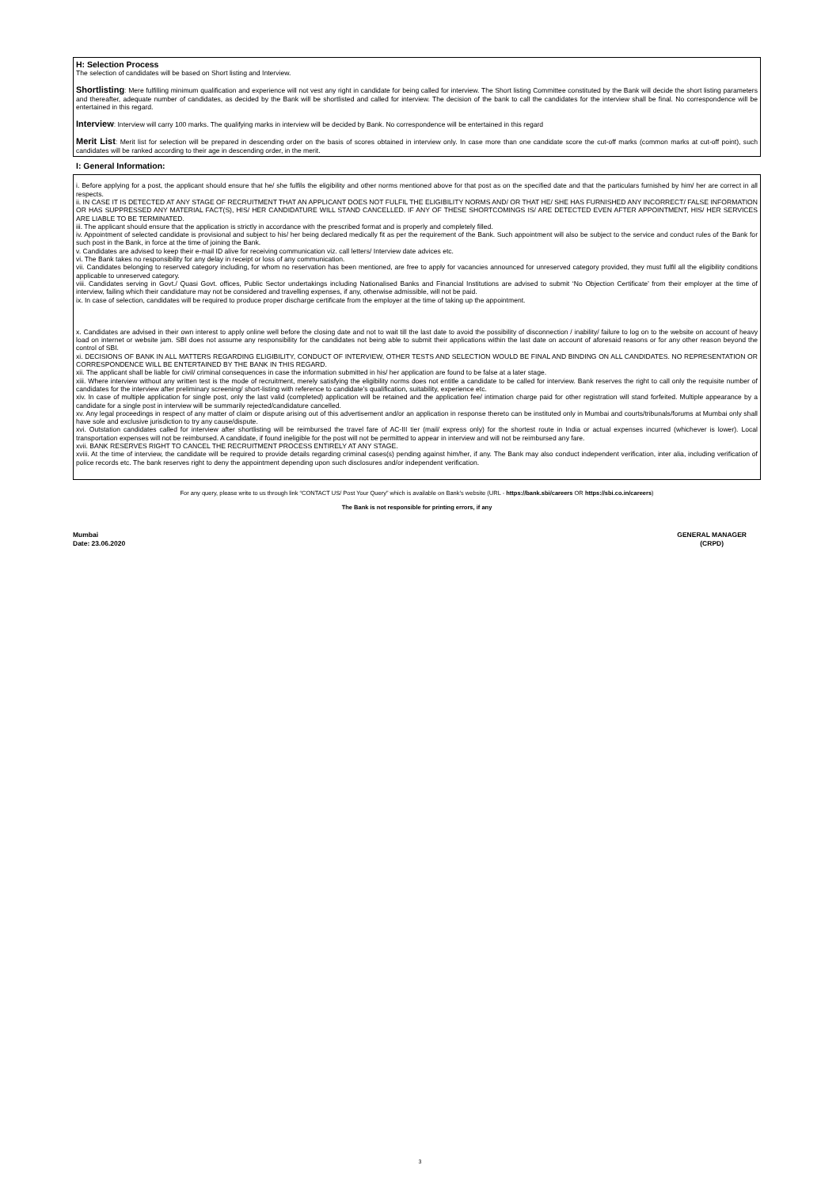H: Selection Process
The selection of candidates will be based on Short listing and Interview.
Shortlisting: Mere fulfilling minimum qualification and experience will not vest any right in candidate for being called for interview. The Short listing Committee constituted by the Bank will decide the short listing parameters and thereafter, adequate number of candidates, as decided by the Bank will be shortlisted and called for interview. The decision of the bank to call the candidates for the interview shall be final. No correspondence will be entertained in this regard.
Interview: Interview will carry 100 marks. The qualifying marks in interview will be decided by Bank. No correspondence will be entertained in this regard
Merit List: Merit list for selection will be prepared in descending order on the basis of scores obtained in interview only. In case more than one candidate score the cut-off marks (common marks at cut-off point), such candidates will be ranked according to their age in descending order, in the merit.
I: General Information:
i. Before applying for a post, the applicant should ensure that he/ she fulfils the eligibility and other norms mentioned above for that post as on the specified date and that the particulars furnished by him/ her are correct in all respects.
ii. IN CASE IT IS DETECTED AT ANY STAGE OF RECRUITMENT THAT AN APPLICANT DOES NOT FULFIL THE ELIGIBILITY NORMS AND/ OR THAT HE/ SHE HAS FURNISHED ANY INCORRECT/ FALSE INFORMATION OR HAS SUPPRESSED ANY MATERIAL FACT(S), HIS/ HER CANDIDATURE WILL STAND CANCELLED. IF ANY OF THESE SHORTCOMINGS IS/ ARE DETECTED EVEN AFTER APPOINTMENT, HIS/ HER SERVICES ARE LIABLE TO BE TERMINATED.
iii. The applicant should ensure that the application is strictly in accordance with the prescribed format and is properly and completely filled.
iv. Appointment of selected candidate is provisional and subject to his/ her being declared medically fit as per the requirement of the Bank. Such appointment will also be subject to the service and conduct rules of the Bank for such post in the Bank, in force at the time of joining the Bank.
v. Candidates are advised to keep their e-mail ID alive for receiving communication viz. call letters/ Interview date advices etc.
vi. The Bank takes no responsibility for any delay in receipt or loss of any communication.
vii. Candidates belonging to reserved category including, for whom no reservation has been mentioned, are free to apply for vacancies announced for unreserved category provided, they must fulfil all the eligibility conditions applicable to unreserved category.
viii. Candidates serving in Govt./ Quasi Govt. offices, Public Sector undertakings including Nationalised Banks and Financial Institutions are advised to submit ‘No Objection Certificate’ from their employer at the time of interview, failing which their candidature may not be considered and travelling expenses, if any, otherwise admissible, will not be paid.
ix. In case of selection, candidates will be required to produce proper discharge certificate from the employer at the time of taking up the appointment.
x. Candidates are advised in their own interest to apply online well before the closing date and not to wait till the last date to avoid the possibility of disconnection / inability/ failure to log on to the website on account of heavy load on internet or website jam. SBI does not assume any responsibility for the candidates not being able to submit their applications within the last date on account of aforesaid reasons or for any other reason beyond the control of SBI.
xi. DECISIONS OF BANK IN ALL MATTERS REGARDING ELIGIBILITY, CONDUCT OF INTERVIEW, OTHER TESTS AND SELECTION WOULD BE FINAL AND BINDING ON ALL CANDIDATES. NO REPRESENTATION OR CORRESPONDENCE WILL BE ENTERTAINED BY THE BANK IN THIS REGARD.
xii. The applicant shall be liable for civil/ criminal consequences in case the information submitted in his/ her application are found to be false at a later stage.
xiii. Where interview without any written test is the mode of recruitment, merely satisfying the eligibility norms does not entitle a candidate to be called for interview. Bank reserves the right to call only the requisite number of candidates for the interview after preliminary screening/ short-listing with reference to candidate’s qualification, suitability, experience etc.
xiv. In case of multiple application for single post, only the last valid (completed) application will be retained and the application fee/ intimation charge paid for other registration will stand forfeited. Multiple appearance by a candidate for a single post in interview will be summarily rejected/candidature cancelled.
xv. Any legal proceedings in respect of any matter of claim or dispute arising out of this advertisement and/or an application in response thereto can be instituted only in Mumbai and courts/tribunals/forums at Mumbai only shall have sole and exclusive jurisdiction to try any cause/dispute.
xvi. Outstation candidates called for interview after shortlisting will be reimbursed the travel fare of AC-III tier (mail/ express only) for the shortest route in India or actual expenses incurred (whichever is lower). Local transportation expenses will not be reimbursed. A candidate, if found ineligible for the post will not be permitted to appear in interview and will not be reimbursed any fare.
xvii. BANK RESERVES RIGHT TO CANCEL THE RECRUITMENT PROCESS ENTIRELY AT ANY STAGE.
xviii. At the time of interview, the candidate will be required to provide details regarding criminal cases(s) pending against him/her, if any. The Bank may also conduct independent verification, inter alia, including verification of police records etc. The bank reserves right to deny the appointment depending upon such disclosures and/or independent verification.
For any query, please write to us through link “CONTACT US/ Post Your Query” which is available on Bank’s website (URL - https://bank.sbi/careers OR https://sbi.co.in/careers)
The Bank is not responsible for printing errors, if any
Mumbai
Date: 23.06.2020
GENERAL MANAGER
(CRPD)
3